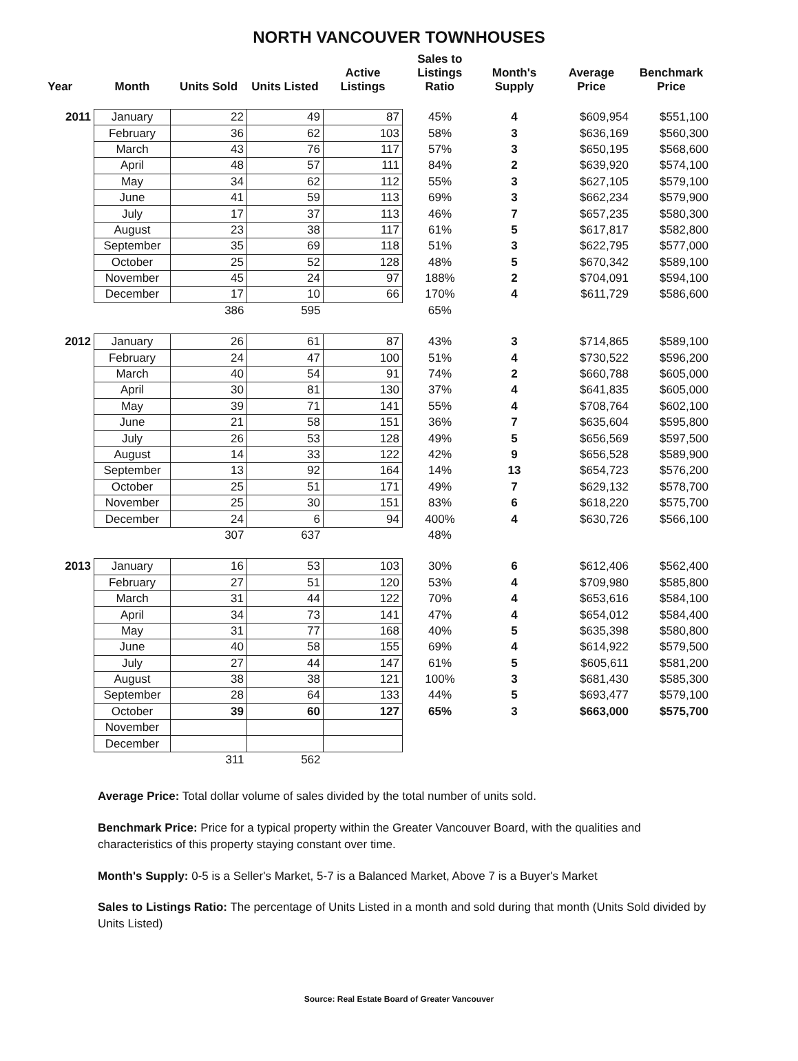NORTH VANCOUVER TOWNHOUSES
| Year | Month | Units Sold | Units Listed | Active Listings | Sales to Listings Ratio | Month's Supply | Average Price | Benchmark Price |
| --- | --- | --- | --- | --- | --- | --- | --- | --- |
| 2011 | January | 22 | 49 | 87 | 45% | 4 | $609,954 | $551,100 |
| | February | 36 | 62 | 103 | 58% | 3 | $636,169 | $560,300 |
| | March | 43 | 76 | 117 | 57% | 3 | $650,195 | $568,600 |
| | April | 48 | 57 | 111 | 84% | 2 | $639,920 | $574,100 |
| | May | 34 | 62 | 112 | 55% | 3 | $627,105 | $579,100 |
| | June | 41 | 59 | 113 | 69% | 3 | $662,234 | $579,900 |
| | July | 17 | 37 | 113 | 46% | 7 | $657,235 | $580,300 |
| | August | 23 | 38 | 117 | 61% | 5 | $617,817 | $582,800 |
| | September | 35 | 69 | 118 | 51% | 3 | $622,795 | $577,000 |
| | October | 25 | 52 | 128 | 48% | 5 | $670,342 | $589,100 |
| | November | 45 | 24 | 97 | 188% | 2 | $704,091 | $594,100 |
| | December | 17 | 10 | 66 | 170% | 4 | $611,729 | $586,600 |
| | | 386 | 595 | | 65% | | | |
| 2012 | January | 26 | 61 | 87 | 43% | 3 | $714,865 | $589,100 |
| | February | 24 | 47 | 100 | 51% | 4 | $730,522 | $596,200 |
| | March | 40 | 54 | 91 | 74% | 2 | $660,788 | $605,000 |
| | April | 30 | 81 | 130 | 37% | 4 | $641,835 | $605,000 |
| | May | 39 | 71 | 141 | 55% | 4 | $708,764 | $602,100 |
| | June | 21 | 58 | 151 | 36% | 7 | $635,604 | $595,800 |
| | July | 26 | 53 | 128 | 49% | 5 | $656,569 | $597,500 |
| | August | 14 | 33 | 122 | 42% | 9 | $656,528 | $589,900 |
| | September | 13 | 92 | 164 | 14% | 13 | $654,723 | $576,200 |
| | October | 25 | 51 | 171 | 49% | 7 | $629,132 | $578,700 |
| | November | 25 | 30 | 151 | 83% | 6 | $618,220 | $575,700 |
| | December | 24 | 6 | 94 | 400% | 4 | $630,726 | $566,100 |
| | | 307 | 637 | | 48% | | | |
| 2013 | January | 16 | 53 | 103 | 30% | 6 | $612,406 | $562,400 |
| | February | 27 | 51 | 120 | 53% | 4 | $709,980 | $585,800 |
| | March | 31 | 44 | 122 | 70% | 4 | $653,616 | $584,100 |
| | April | 34 | 73 | 141 | 47% | 4 | $654,012 | $584,400 |
| | May | 31 | 77 | 168 | 40% | 5 | $635,398 | $580,800 |
| | June | 40 | 58 | 155 | 69% | 4 | $614,922 | $579,500 |
| | July | 27 | 44 | 147 | 61% | 5 | $605,611 | $581,200 |
| | August | 38 | 38 | 121 | 100% | 3 | $681,430 | $585,300 |
| | September | 28 | 64 | 133 | 44% | 5 | $693,477 | $579,100 |
| | October | 39 | 60 | 127 | 65% | 3 | $663,000 | $575,700 |
| | November | | | | | | | |
| | December | | | | | | | |
| | | 311 | 562 | | | | | |
Average Price: Total dollar volume of sales divided by the total number of units sold.
Benchmark Price: Price for a typical property within the Greater Vancouver Board, with the qualities and characteristics of this property staying constant over time.
Month's Supply: 0-5 is a Seller's Market, 5-7 is a Balanced Market, Above 7 is a Buyer's Market
Sales to Listings Ratio: The percentage of Units Listed in a month and sold during that month (Units Sold divided by Units Listed)
Source: Real Estate Board of Greater Vancouver